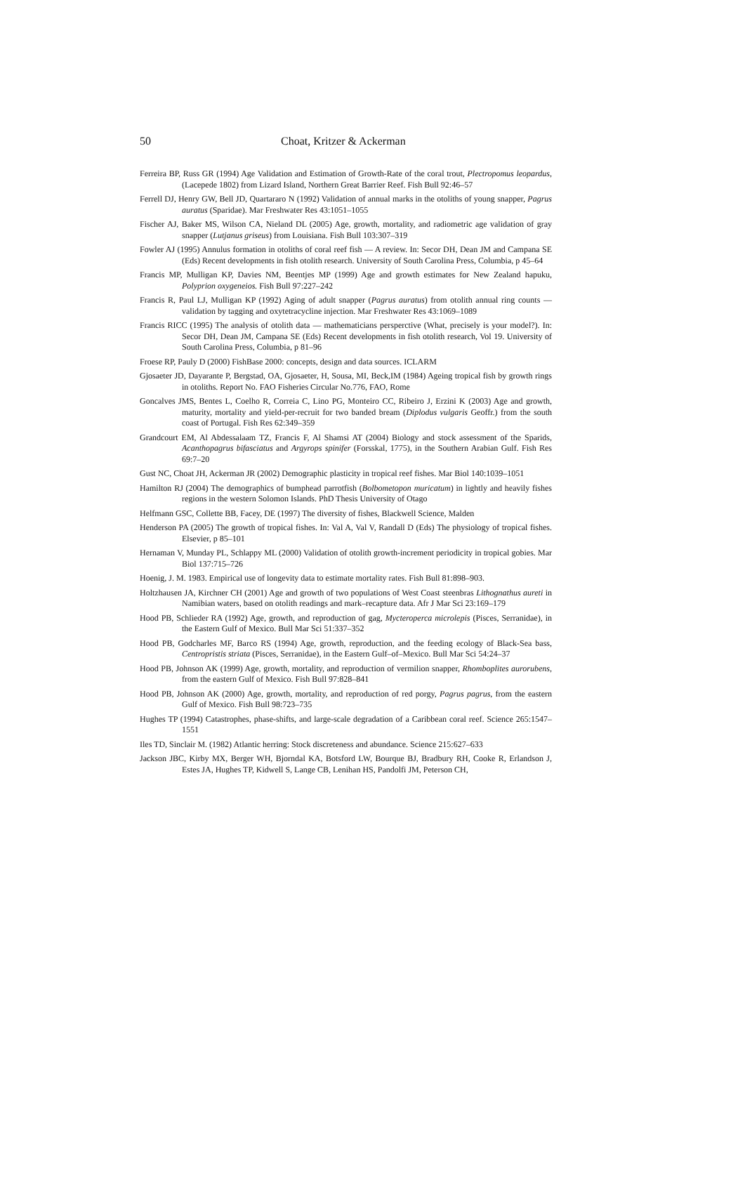50 Choat, Kritzer & Ackerman
Ferreira BP, Russ GR (1994) Age Validation and Estimation of Growth-Rate of the coral trout, Plectropomus leopardus, (Lacepede 1802) from Lizard Island, Northern Great Barrier Reef. Fish Bull 92:46–57
Ferrell DJ, Henry GW, Bell JD, Quartararo N (1992) Validation of annual marks in the otoliths of young snapper, Pagrus auratus (Sparidae). Mar Freshwater Res 43:1051–1055
Fischer AJ, Baker MS, Wilson CA, Nieland DL (2005) Age, growth, mortality, and radiometric age validation of gray snapper (Lutjanus griseus) from Louisiana. Fish Bull 103:307–319
Fowler AJ (1995) Annulus formation in otoliths of coral reef fish — A review. In: Secor DH, Dean JM and Campana SE (Eds) Recent developments in fish otolith research. University of South Carolina Press, Columbia, p 45–64
Francis MP, Mulligan KP, Davies NM, Beentjes MP (1999) Age and growth estimates for New Zealand hapuku, Polyprion oxygeneios. Fish Bull 97:227–242
Francis R, Paul LJ, Mulligan KP (1992) Aging of adult snapper (Pagrus auratus) from otolith annual ring counts — validation by tagging and oxytetracycline injection. Mar Freshwater Res 43:1069–1089
Francis RICC (1995) The analysis of otolith data — mathematicians persperctive (What, precisely is your model?). In: Secor DH, Dean JM, Campana SE (Eds) Recent developments in fish otolith research, Vol 19. University of South Carolina Press, Columbia, p 81–96
Froese RP, Pauly D (2000) FishBase 2000: concepts, design and data sources. ICLARM
Gjosaeter JD, Dayarante P, Bergstad, OA, Gjosaeter, H, Sousa, MI, Beck,IM (1984) Ageing tropical fish by growth rings in otoliths. Report No. FAO Fisheries Circular No.776, FAO, Rome
Goncalves JMS, Bentes L, Coelho R, Correia C, Lino PG, Monteiro CC, Ribeiro J, Erzini K (2003) Age and growth, maturity, mortality and yield-per-recruit for two banded bream (Diplodus vulgaris Geoffr.) from the south coast of Portugal. Fish Res 62:349–359
Grandcourt EM, Al Abdessalaam TZ, Francis F, Al Shamsi AT (2004) Biology and stock assessment of the Sparids, Acanthopagrus bifasciatus and Argyrops spinifer (Forsskal, 1775), in the Southern Arabian Gulf. Fish Res 69:7–20
Gust NC, Choat JH, Ackerman JR (2002) Demographic plasticity in tropical reef fishes. Mar Biol 140:1039–1051
Hamilton RJ (2004) The demographics of bumphead parrotfish (Bolbometopon muricatum) in lightly and heavily fishes regions in the western Solomon Islands. PhD Thesis University of Otago
Helfmann GSC, Collette BB, Facey, DE (1997) The diversity of fishes, Blackwell Science, Malden
Henderson PA (2005) The growth of tropical fishes. In: Val A, Val V, Randall D (Eds) The physiology of tropical fishes. Elsevier, p 85–101
Hernaman V, Munday PL, Schlappy ML (2000) Validation of otolith growth-increment periodicity in tropical gobies. Mar Biol 137:715–726
Hoenig, J. M. 1983. Empirical use of longevity data to estimate mortality rates. Fish Bull 81:898–903.
Holtzhausen JA, Kirchner CH (2001) Age and growth of two populations of West Coast steenbras Lithognathus aureti in Namibian waters, based on otolith readings and mark–recapture data. Afr J Mar Sci 23:169–179
Hood PB, Schlieder RA (1992) Age, growth, and reproduction of gag, Mycteroperca microlepis (Pisces, Serranidae), in the Eastern Gulf of Mexico. Bull Mar Sci 51:337–352
Hood PB, Godcharles MF, Barco RS (1994) Age, growth, reproduction, and the feeding ecology of Black-Sea bass, Centropristis striata (Pisces, Serranidae), in the Eastern Gulf–of–Mexico. Bull Mar Sci 54:24–37
Hood PB, Johnson AK (1999) Age, growth, mortality, and reproduction of vermilion snapper, Rhomboplites aurorubens, from the eastern Gulf of Mexico. Fish Bull 97:828–841
Hood PB, Johnson AK (2000) Age, growth, mortality, and reproduction of red porgy, Pagrus pagrus, from the eastern Gulf of Mexico. Fish Bull 98:723–735
Hughes TP (1994) Catastrophes, phase-shifts, and large-scale degradation of a Caribbean coral reef. Science 265:1547–1551
Iles TD, Sinclair M. (1982) Atlantic herring: Stock discreteness and abundance. Science 215:627–633
Jackson JBC, Kirby MX, Berger WH, Bjorndal KA, Botsford LW, Bourque BJ, Bradbury RH, Cooke R, Erlandson J, Estes JA, Hughes TP, Kidwell S, Lange CB, Lenihan HS, Pandolfi JM, Peterson CH,